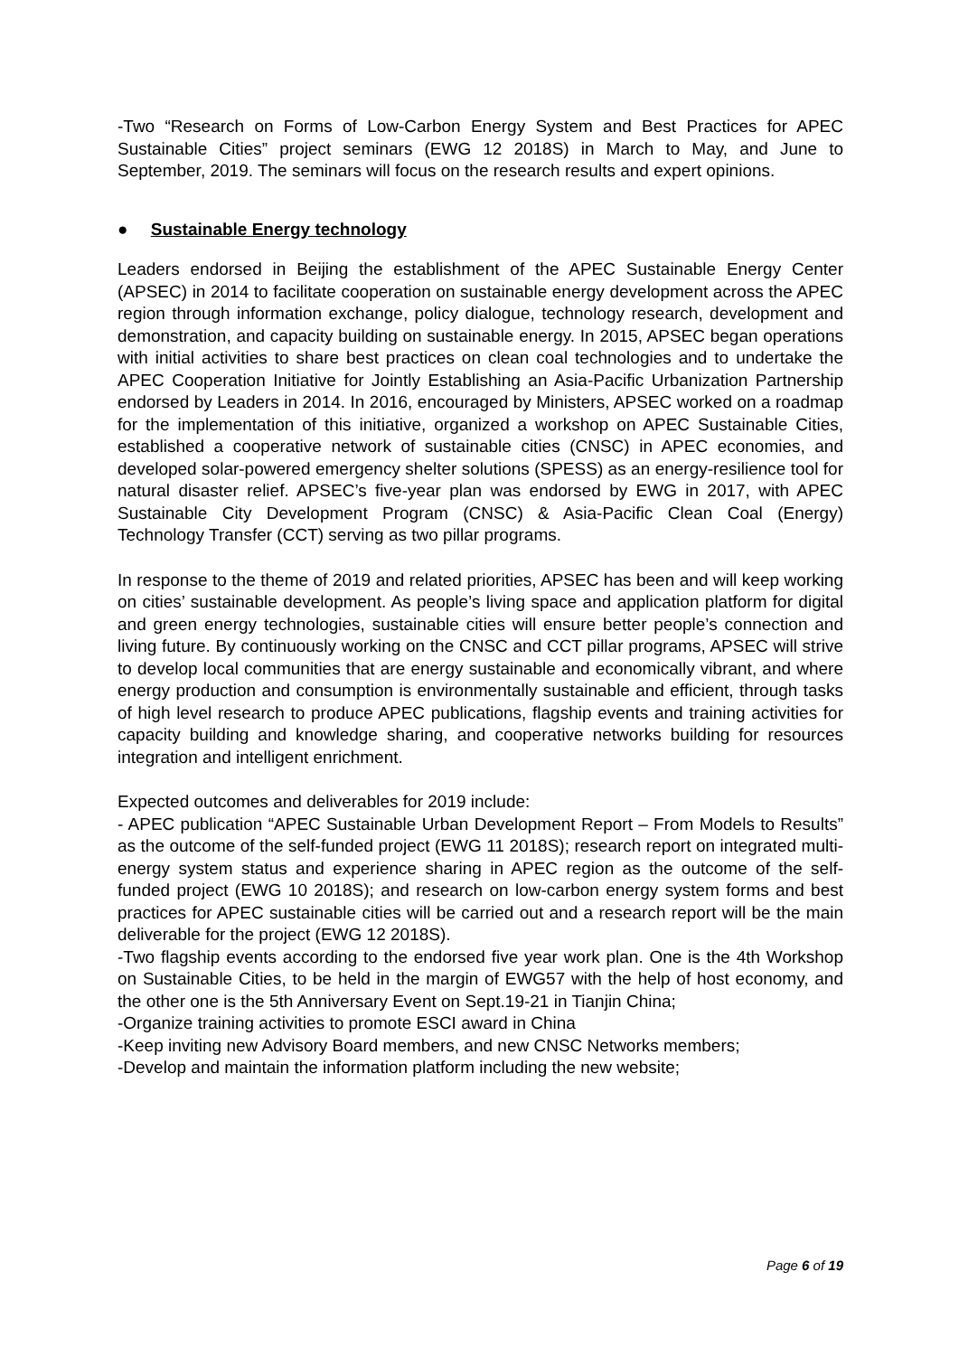-Two “Research on Forms of Low-Carbon Energy System and Best Practices for APEC Sustainable Cities” project seminars (EWG 12 2018S) in March to May, and June to September, 2019. The seminars will focus on the research results and expert opinions.
● Sustainable Energy technology
Leaders endorsed in Beijing the establishment of the APEC Sustainable Energy Center (APSEC) in 2014 to facilitate cooperation on sustainable energy development across the APEC region through information exchange, policy dialogue, technology research, development and demonstration, and capacity building on sustainable energy. In 2015, APSEC began operations with initial activities to share best practices on clean coal technologies and to undertake the APEC Cooperation Initiative for Jointly Establishing an Asia-Pacific Urbanization Partnership endorsed by Leaders in 2014. In 2016, encouraged by Ministers, APSEC worked on a roadmap for the implementation of this initiative, organized a workshop on APEC Sustainable Cities, established a cooperative network of sustainable cities (CNSC) in APEC economies, and developed solar-powered emergency shelter solutions (SPESS) as an energy-resilience tool for natural disaster relief. APSEC’s five-year plan was endorsed by EWG in 2017, with APEC Sustainable City Development Program (CNSC) & Asia-Pacific Clean Coal (Energy) Technology Transfer (CCT) serving as two pillar programs.
In response to the theme of 2019 and related priorities, APSEC has been and will keep working on cities’ sustainable development. As people’s living space and application platform for digital and green energy technologies, sustainable cities will ensure better people’s connection and living future. By continuously working on the CNSC and CCT pillar programs, APSEC will strive to develop local communities that are energy sustainable and economically vibrant, and where energy production and consumption is environmentally sustainable and efficient, through tasks of high level research to produce APEC publications, flagship events and training activities for capacity building and knowledge sharing, and cooperative networks building for resources integration and intelligent enrichment.
Expected outcomes and deliverables for 2019 include:
- APEC publication “APEC Sustainable Urban Development Report – From Models to Results” as the outcome of the self-funded project (EWG 11 2018S); research report on integrated multi-energy system status and experience sharing in APEC region as the outcome of the self-funded project (EWG 10 2018S); and research on low-carbon energy system forms and best practices for APEC sustainable cities will be carried out and a research report will be the main deliverable for the project (EWG 12 2018S).
-Two flagship events according to the endorsed five year work plan. One is the 4th Workshop on Sustainable Cities, to be held in the margin of EWG57 with the help of host economy, and the other one is the 5th Anniversary Event on Sept.19-21 in Tianjin China;
-Organize training activities to promote ESCI award in China
-Keep inviting new Advisory Board members, and new CNSC Networks members;
-Develop and maintain the information platform including the new website;
Page 6 of 19